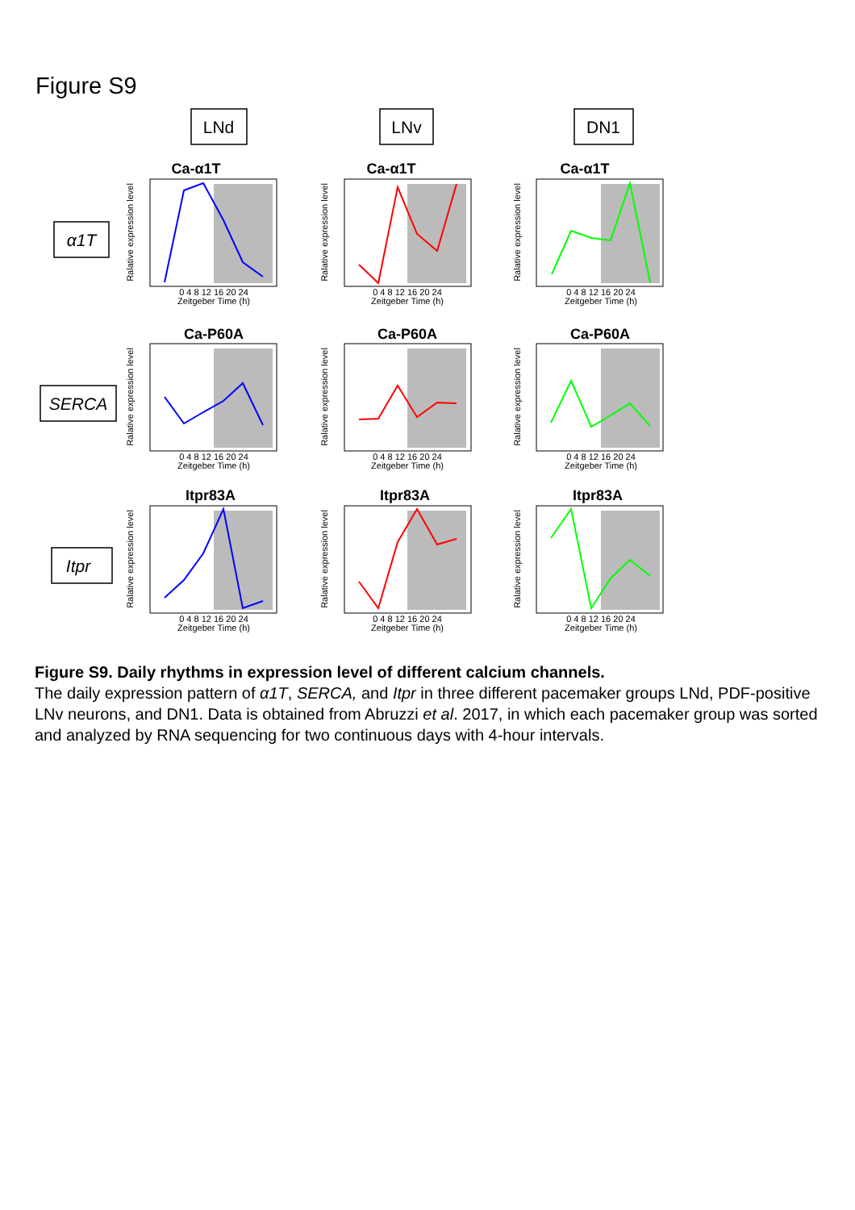Figure S9
LNd
LNv
DN1
α1T
SERCA
Itpr
Ca-α1T
Ca-α1T
Ca-α1T
Ca-P60A
Ca-P60A
Ca-P60A
Itpr83A
Itpr83A
Itpr83A
Zeitgeber Time (h)
Zeitgeber Time (h)
Zeitgeber Time (h)
Zeitgeber Time (h)
Zeitgeber Time (h)
Zeitgeber Time (h)
Zeitgeber Time (h)
Zeitgeber Time (h)
Zeitgeber Time (h)
0 4 8 12 16 20 24
0 4 8 12 16 20 24
0 4 8 12 16 20 24
0 4 8 12 16 20 24
0 4 8 12 16 20 24
0 4 8 12 16 20 24
0 4 8 12 16 20 24
0 4 8 12 16 20 24
0 4 8 12 16 20 24
Ralative expression level
Ralative expression level
Ralative expression level
Ralative expression level
Ralative expression level
Ralative expression level
Ralative expression level
Ralative expression level
Ralative expression level
Figure S9. Daily rhythms in expression level of different calcium channels.
The daily expression pattern of α1T, SERCA, and Itpr in three different pacemaker groups LNd, PDF-positive LNv neurons, and DN1. Data is obtained from Abruzzi et al. 2017, in which each pacemaker group was sorted and analyzed by RNA sequencing for two continuous days with 4-hour intervals.